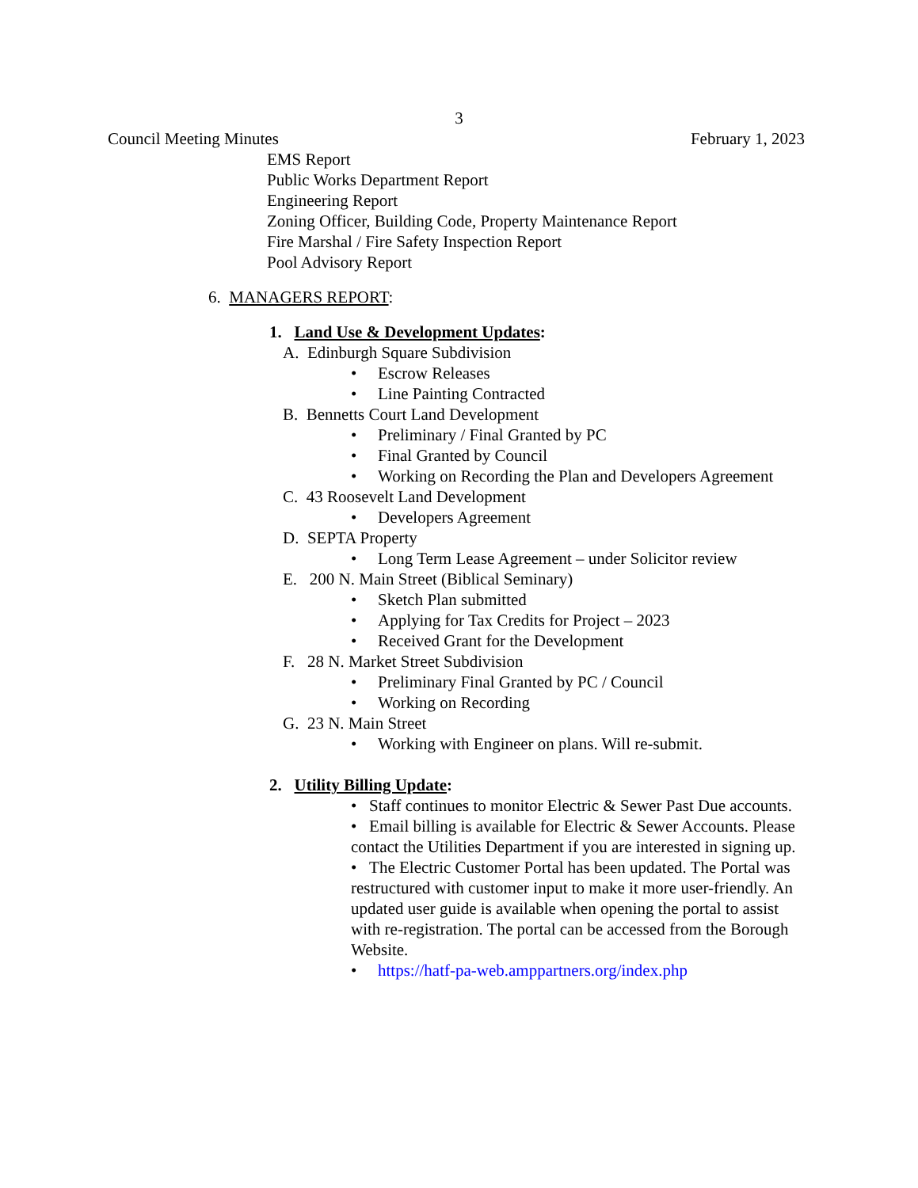3
Council Meeting Minutes February 1, 2023
EMS Report
Public Works Department Report
Engineering Report
Zoning Officer, Building Code, Property Maintenance Report
Fire Marshal / Fire Safety Inspection Report
Pool Advisory Report
6. MANAGERS REPORT:
1. Land Use & Development Updates:
A. Edinburgh Square Subdivision
• Escrow Releases
• Line Painting Contracted
B. Bennetts Court Land Development
• Preliminary / Final Granted by PC
• Final Granted by Council
• Working on Recording the Plan and Developers Agreement
C. 43 Roosevelt Land Development
• Developers Agreement
D. SEPTA Property
• Long Term Lease Agreement – under Solicitor review
E. 200 N. Main Street (Biblical Seminary)
• Sketch Plan submitted
• Applying for Tax Credits for Project – 2023
• Received Grant for the Development
F. 28 N. Market Street Subdivision
• Preliminary Final Granted by PC / Council
• Working on Recording
G. 23 N. Main Street
• Working with Engineer on plans. Will re-submit.
2. Utility Billing Update:
• Staff continues to monitor Electric & Sewer Past Due accounts.
• Email billing is available for Electric & Sewer Accounts. Please contact the Utilities Department if you are interested in signing up.
• The Electric Customer Portal has been updated. The Portal was restructured with customer input to make it more user-friendly. An updated user guide is available when opening the portal to assist with re-registration. The portal can be accessed from the Borough Website.
• https://hatf-pa-web.amppartners.org/index.php